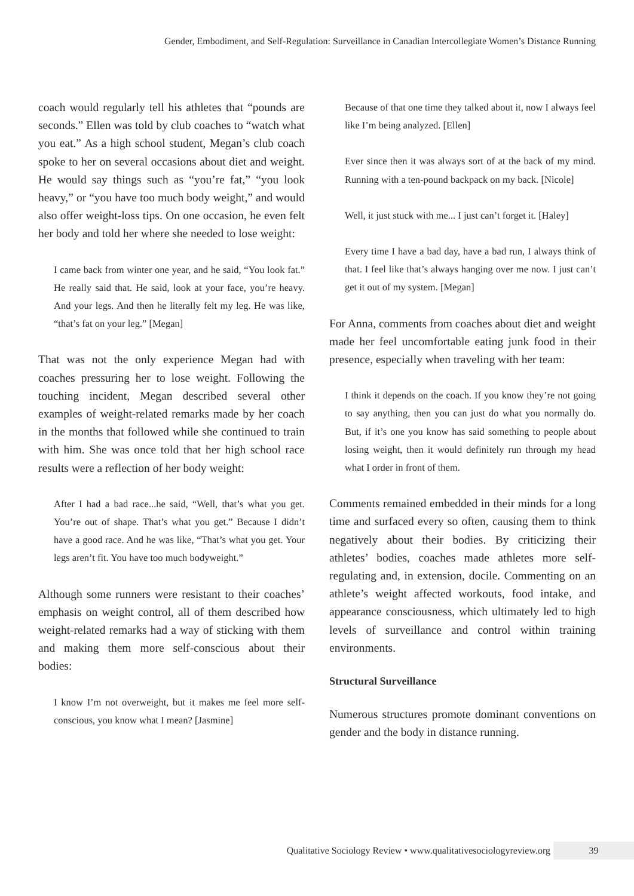Gender, Embodiment, and Self-Regulation: Surveillance in Canadian Intercollegiate Women’s Distance Running
coach would regularly tell his athletes that “pounds are seconds.” Ellen was told by club coaches to “watch what you eat.” As a high school student, Megan’s club coach spoke to her on several occasions about diet and weight. He would say things such as “you’re fat,” “you look heavy,” or “you have too much body weight,” and would also offer weight-loss tips. On one occasion, he even felt her body and told her where she needed to lose weight:
I came back from winter one year, and he said, “You look fat.” He really said that. He said, look at your face, you’re heavy. And your legs. And then he literally felt my leg. He was like, “that’s fat on your leg.” [Megan]
That was not the only experience Megan had with coaches pressuring her to lose weight. Following the touching incident, Megan described several other examples of weight-related remarks made by her coach in the months that followed while she continued to train with him. She was once told that her high school race results were a reflection of her body weight:
After I had a bad race...he said, “Well, that’s what you get. You’re out of shape. That’s what you get.” Because I didn’t have a good race. And he was like, “That’s what you get. Your legs aren’t fit. You have too much bodyweight.”
Although some runners were resistant to their coaches’ emphasis on weight control, all of them described how weight-related remarks had a way of sticking with them and making them more self-conscious about their bodies:
I know I’m not overweight, but it makes me feel more self-conscious, you know what I mean? [Jasmine]
Because of that one time they talked about it, now I always feel like I’m being analyzed. [Ellen]
Ever since then it was always sort of at the back of my mind. Running with a ten-pound backpack on my back. [Nicole]
Well, it just stuck with me... I just can’t forget it. [Haley]
Every time I have a bad day, have a bad run, I always think of that. I feel like that’s always hanging over me now. I just can’t get it out of my system. [Megan]
For Anna, comments from coaches about diet and weight made her feel uncomfortable eating junk food in their presence, especially when traveling with her team:
I think it depends on the coach. If you know they’re not going to say anything, then you can just do what you normally do. But, if it’s one you know has said something to people about losing weight, then it would definitely run through my head what I order in front of them.
Comments remained embedded in their minds for a long time and surfaced every so often, causing them to think negatively about their bodies. By criticizing their athletes’ bodies, coaches made athletes more self-regulating and, in extension, docile. Commenting on an athlete’s weight affected workouts, food intake, and appearance consciousness, which ultimately led to high levels of surveillance and control within training environments.
Structural Surveillance
Numerous structures promote dominant conventions on gender and the body in distance running.
Qualitative Sociology Review • www.qualitativesociologyreview.org 39